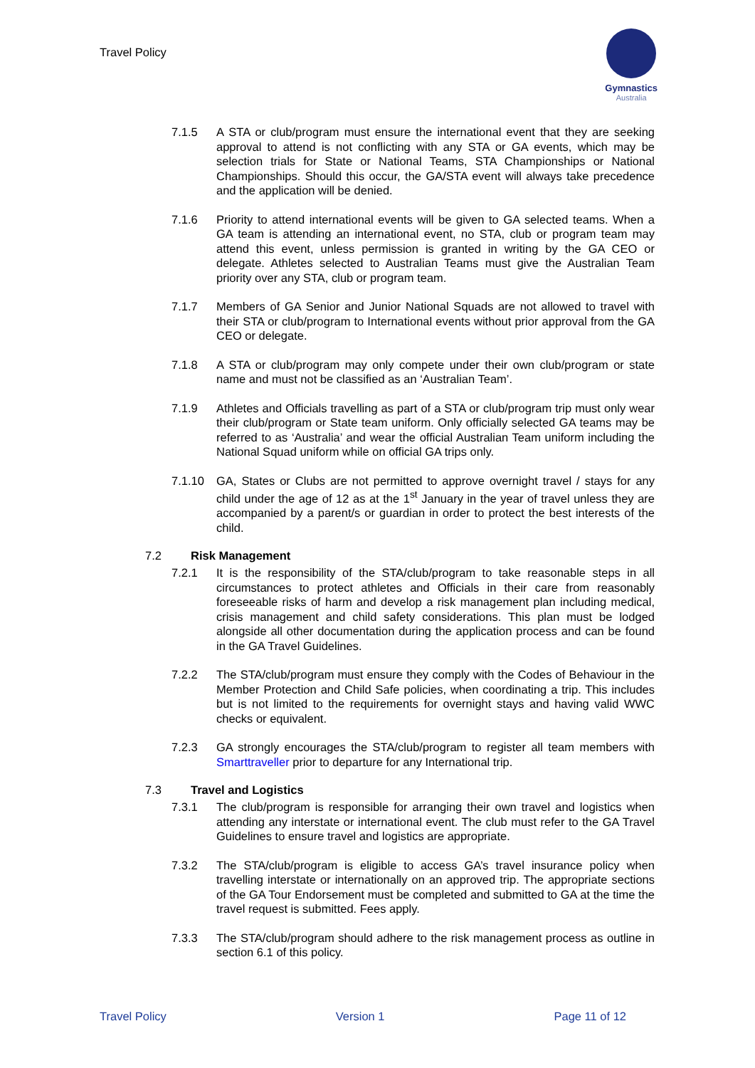Travel Policy
Gymnastics
Australia
7.1.5 A STA or club/program must ensure the international event that they are seeking approval to attend is not conflicting with any STA or GA events, which may be selection trials for State or National Teams, STA Championships or National Championships. Should this occur, the GA/STA event will always take precedence and the application will be denied.
7.1.6 Priority to attend international events will be given to GA selected teams. When a GA team is attending an international event, no STA, club or program team may attend this event, unless permission is granted in writing by the GA CEO or delegate. Athletes selected to Australian Teams must give the Australian Team priority over any STA, club or program team.
7.1.7 Members of GA Senior and Junior National Squads are not allowed to travel with their STA or club/program to International events without prior approval from the GA CEO or delegate.
7.1.8 A STA or club/program may only compete under their own club/program or state name and must not be classified as an ‘Australian Team’.
7.1.9 Athletes and Officials travelling as part of a STA or club/program trip must only wear their club/program or State team uniform. Only officially selected GA teams may be referred to as ‘Australia’ and wear the official Australian Team uniform including the National Squad uniform while on official GA trips only.
7.1.10 GA, States or Clubs are not permitted to approve overnight travel / stays for any child under the age of 12 as at the 1<sup>st</sup> January in the year of travel unless they are accompanied by a parent/s or guardian in order to protect the best interests of the child.
7.2 Risk Management
7.2.1 It is the responsibility of the STA/club/program to take reasonable steps in all circumstances to protect athletes and Officials in their care from reasonably foreseeable risks of harm and develop a risk management plan including medical, crisis management and child safety considerations. This plan must be lodged alongside all other documentation during the application process and can be found in the GA Travel Guidelines.
7.2.2 The STA/club/program must ensure they comply with the Codes of Behaviour in the Member Protection and Child Safe policies, when coordinating a trip. This includes but is not limited to the requirements for overnight stays and having valid WWC checks or equivalent.
7.2.3 GA strongly encourages the STA/club/program to register all team members with Smarttraveller prior to departure for any International trip.
7.3 Travel and Logistics
7.3.1 The club/program is responsible for arranging their own travel and logistics when attending any interstate or international event. The club must refer to the GA Travel Guidelines to ensure travel and logistics are appropriate.
7.3.2 The STA/club/program is eligible to access GA’s travel insurance policy when travelling interstate or internationally on an approved trip. The appropriate sections of the GA Tour Endorsement must be completed and submitted to GA at the time the travel request is submitted. Fees apply.
7.3.3 The STA/club/program should adhere to the risk management process as outline in section 6.1 of this policy.
Travel Policy Version 1 Page 11 of 12